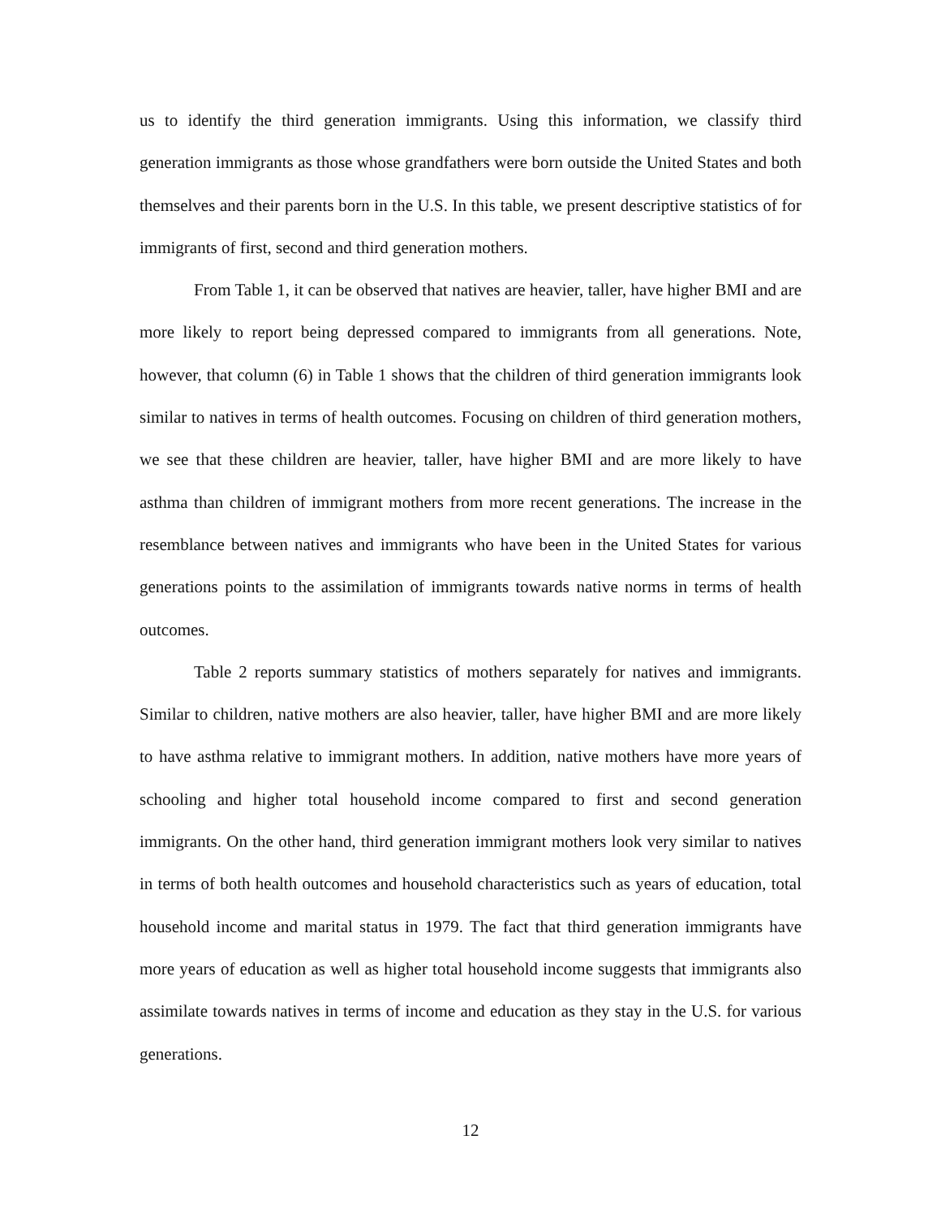us to identify the third generation immigrants. Using this information, we classify third generation immigrants as those whose grandfathers were born outside the United States and both themselves and their parents born in the U.S. In this table, we present descriptive statistics of for immigrants of first, second and third generation mothers.
From Table 1, it can be observed that natives are heavier, taller, have higher BMI and are more likely to report being depressed compared to immigrants from all generations. Note, however, that column (6) in Table 1 shows that the children of third generation immigrants look similar to natives in terms of health outcomes. Focusing on children of third generation mothers, we see that these children are heavier, taller, have higher BMI and are more likely to have asthma than children of immigrant mothers from more recent generations. The increase in the resemblance between natives and immigrants who have been in the United States for various generations points to the assimilation of immigrants towards native norms in terms of health outcomes.
Table 2 reports summary statistics of mothers separately for natives and immigrants. Similar to children, native mothers are also heavier, taller, have higher BMI and are more likely to have asthma relative to immigrant mothers. In addition, native mothers have more years of schooling and higher total household income compared to first and second generation immigrants. On the other hand, third generation immigrant mothers look very similar to natives in terms of both health outcomes and household characteristics such as years of education, total household income and marital status in 1979. The fact that third generation immigrants have more years of education as well as higher total household income suggests that immigrants also assimilate towards natives in terms of income and education as they stay in the U.S. for various generations.
12